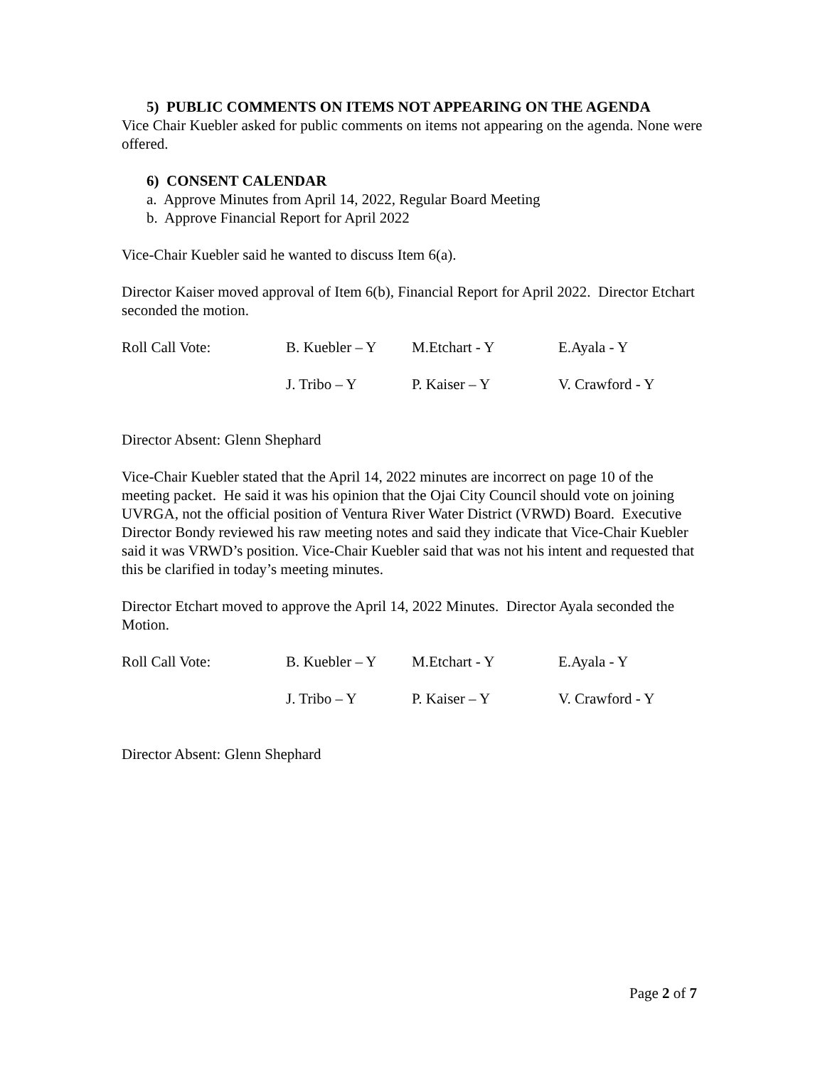5) PUBLIC COMMENTS ON ITEMS NOT APPEARING ON THE AGENDA
Vice Chair Kuebler asked for public comments on items not appearing on the agenda. None were offered.
6) CONSENT CALENDAR
a. Approve Minutes from April 14, 2022, Regular Board Meeting
b. Approve Financial Report for April 2022
Vice-Chair Kuebler said he wanted to discuss Item 6(a).
Director Kaiser moved approval of Item 6(b), Financial Report for April 2022. Director Etchart seconded the motion.
| Roll Call Vote: | B. Kuebler – Y | M.Etchart - Y | E.Ayala - Y |
| | J. Tribo – Y | P. Kaiser – Y | V. Crawford - Y |
Director Absent: Glenn Shephard
Vice-Chair Kuebler stated that the April 14, 2022 minutes are incorrect on page 10 of the meeting packet. He said it was his opinion that the Ojai City Council should vote on joining UVRGA, not the official position of Ventura River Water District (VRWD) Board. Executive Director Bondy reviewed his raw meeting notes and said they indicate that Vice-Chair Kuebler said it was VRWD’s position. Vice-Chair Kuebler said that was not his intent and requested that this be clarified in today’s meeting minutes.
Director Etchart moved to approve the April 14, 2022 Minutes. Director Ayala seconded the Motion.
| Roll Call Vote: | B. Kuebler – Y | M.Etchart - Y | E.Ayala - Y |
| | J. Tribo – Y | P. Kaiser – Y | V. Crawford - Y |
Director Absent: Glenn Shephard
Page 2 of 7